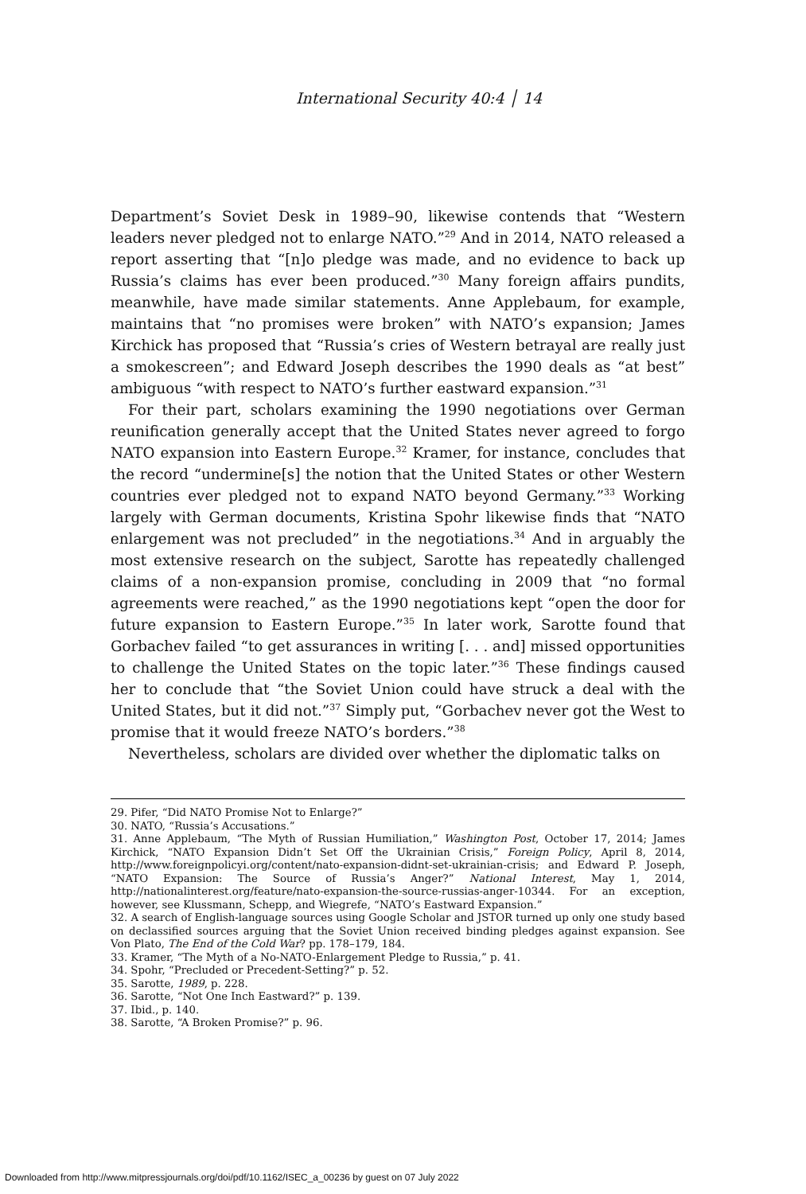International Security 40:4 │ 14
Department’s Soviet Desk in 1989–90, likewise contends that “Western leaders never pledged not to enlarge NATO.”<sup>29</sup> And in 2014, NATO released a report asserting that “[n]o pledge was made, and no evidence to back up Russia’s claims has ever been produced.”<sup>30</sup> Many foreign affairs pundits, meanwhile, have made similar statements. Anne Applebaum, for example, maintains that “no promises were broken” with NATO’s expansion; James Kirchick has proposed that “Russia’s cries of Western betrayal are really just a smokescreen”; and Edward Joseph describes the 1990 deals as “at best” ambiguous “with respect to NATO’s further eastward expansion.”<sup>31</sup>
For their part, scholars examining the 1990 negotiations over German reunification generally accept that the United States never agreed to forgo NATO expansion into Eastern Europe.<sup>32</sup> Kramer, for instance, concludes that the record “undermine[s] the notion that the United States or other Western countries ever pledged not to expand NATO beyond Germany.”<sup>33</sup> Working largely with German documents, Kristina Spohr likewise finds that “NATO enlargement was not precluded” in the negotiations.<sup>34</sup> And in arguably the most extensive research on the subject, Sarotte has repeatedly challenged claims of a non-expansion promise, concluding in 2009 that “no formal agreements were reached,” as the 1990 negotiations kept “open the door for future expansion to Eastern Europe.”<sup>35</sup> In later work, Sarotte found that Gorbachev failed “to get assurances in writing [. . . and] missed opportunities to challenge the United States on the topic later.”<sup>36</sup> These findings caused her to conclude that “the Soviet Union could have struck a deal with the United States, but it did not.”<sup>37</sup> Simply put, “Gorbachev never got the West to promise that it would freeze NATO’s borders.”<sup>38</sup>
Nevertheless, scholars are divided over whether the diplomatic talks on
29. Pifer, “Did NATO Promise Not to Enlarge?”
30. NATO, “Russia’s Accusations.”
31. Anne Applebaum, “The Myth of Russian Humiliation,” Washington Post, October 17, 2014; James Kirchick, “NATO Expansion Didn’t Set Off the Ukrainian Crisis,” Foreign Policy, April 8, 2014, http://www.foreignpolicyi.org/content/nato-expansion-didnt-set-ukrainian-crisis; and Edward P. Joseph, “NATO Expansion: The Source of Russia’s Anger?” National Interest, May 1, 2014, http://nationalinterest.org/feature/nato-expansion-the-source-russias-anger-10344. For an exception, however, see Klussmann, Schepp, and Wiegrefe, “NATO’s Eastward Expansion.”
32. A search of English-language sources using Google Scholar and JSTOR turned up only one study based on declassified sources arguing that the Soviet Union received binding pledges against expansion. See Von Plato, The End of the Cold War? pp. 178–179, 184.
33. Kramer, “The Myth of a No-NATO-Enlargement Pledge to Russia,” p. 41.
34. Spohr, “Precluded or Precedent-Setting?” p. 52.
35. Sarotte, 1989, p. 228.
36. Sarotte, “Not One Inch Eastward?” p. 139.
37. Ibid., p. 140.
38. Sarotte, “A Broken Promise?” p. 96.
Downloaded from http://www.mitpressjournals.org/doi/pdf/10.1162/ISEC_a_00236 by guest on 07 July 2022